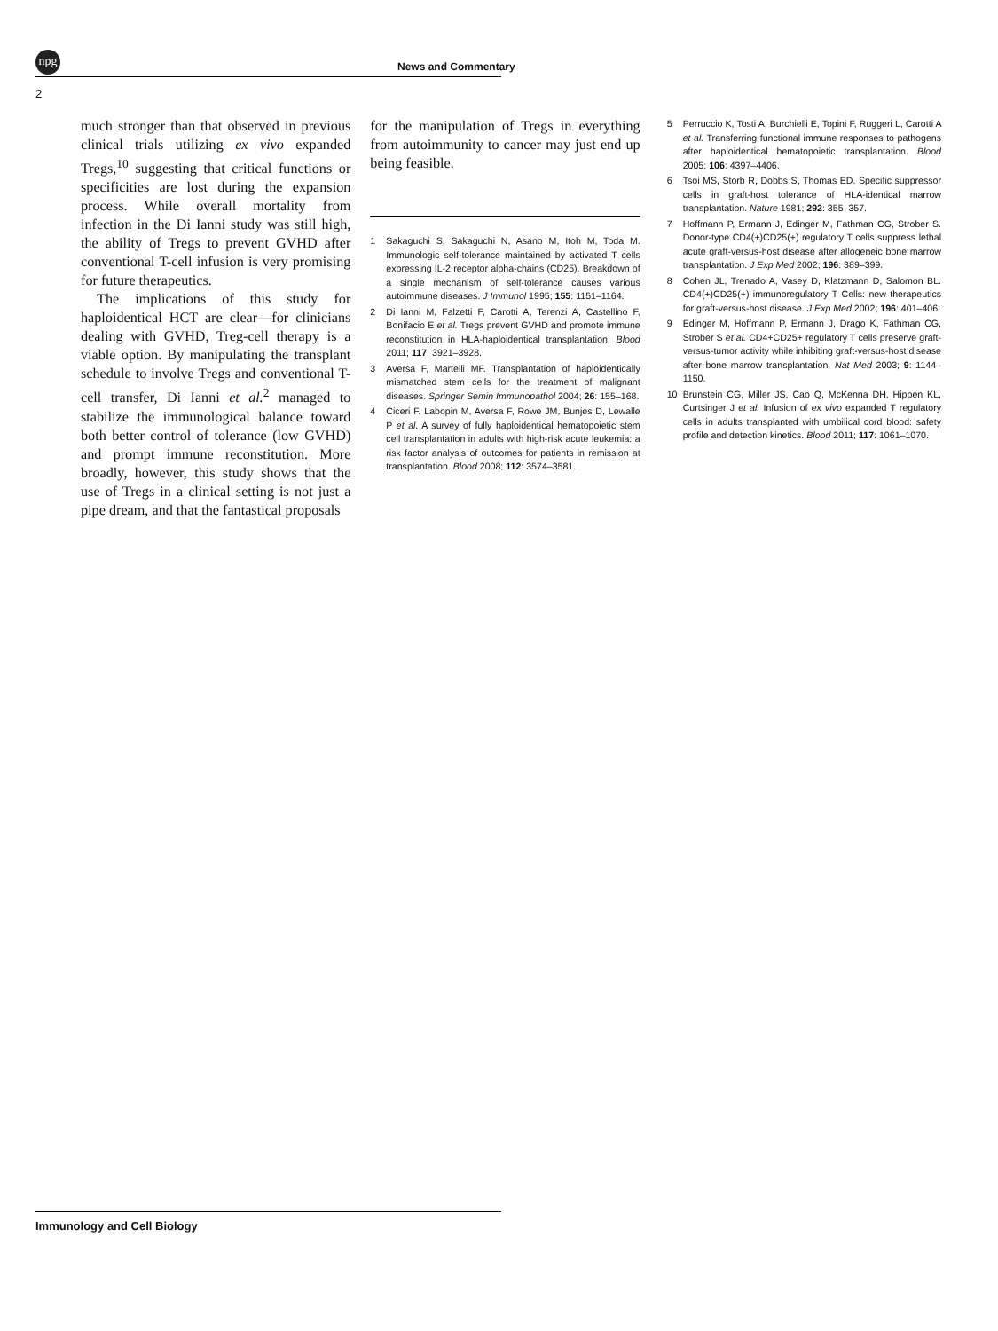npg
News and Commentary
2
much stronger than that observed in previous clinical trials utilizing ex vivo expanded Tregs,<sup>10</sup> suggesting that critical functions or specificities are lost during the expansion process. While overall mortality from infection in the Di Ianni study was still high, the ability of Tregs to prevent GVHD after conventional T-cell infusion is very promising for future therapeutics.
The implications of this study for haploidentical HCT are clear—for clinicians dealing with GVHD, Treg-cell therapy is a viable option. By manipulating the transplant schedule to involve Tregs and conventional T-cell transfer, Di Ianni et al.<sup>2</sup> managed to stabilize the immunological balance toward both better control of tolerance (low GVHD) and prompt immune reconstitution. More broadly, however, this study shows that the use of Tregs in a clinical setting is not just a pipe dream, and that the fantastical proposals
for the manipulation of Tregs in everything from autoimmunity to cancer may just end up being feasible.
1 Sakaguchi S, Sakaguchi N, Asano M, Itoh M, Toda M. Immunologic self-tolerance maintained by activated T cells expressing IL-2 receptor alpha-chains (CD25). Breakdown of a single mechanism of self-tolerance causes various autoimmune diseases. J Immunol 1995; 155: 1151–1164.
2 Di Ianni M, Falzetti F, Carotti A, Terenzi A, Castellino F, Bonifacio E et al. Tregs prevent GVHD and promote immune reconstitution in HLA-haploidentical transplantation. Blood 2011; 117: 3921–3928.
3 Aversa F, Martelli MF. Transplantation of haploidentically mismatched stem cells for the treatment of malignant diseases. Springer Semin Immunopathol 2004; 26: 155–168.
4 Ciceri F, Labopin M, Aversa F, Rowe JM, Bunjes D, Lewalle P et al. A survey of fully haploidentical hematopoietic stem cell transplantation in adults with high-risk acute leukemia: a risk factor analysis of outcomes for patients in remission at transplantation. Blood 2008; 112: 3574–3581.
5 Perruccio K, Tosti A, Burchielli E, Topini F, Ruggeri L, Carotti A et al. Transferring functional immune responses to pathogens after haploidentical hematopoietic transplantation. Blood 2005; 106: 4397–4406.
6 Tsoi MS, Storb R, Dobbs S, Thomas ED. Specific suppressor cells in graft-host tolerance of HLA-identical marrow transplantation. Nature 1981; 292: 355–357.
7 Hoffmann P, Ermann J, Edinger M, Fathman CG, Strober S. Donor-type CD4(+)CD25(+) regulatory T cells suppress lethal acute graft-versus-host disease after allogeneic bone marrow transplantation. J Exp Med 2002; 196: 389–399.
8 Cohen JL, Trenado A, Vasey D, Klatzmann D, Salomon BL. CD4(+)CD25(+) immunoregulatory T Cells: new therapeutics for graft-versus-host disease. J Exp Med 2002; 196: 401–406.
9 Edinger M, Hoffmann P, Ermann J, Drago K, Fathman CG, Strober S et al. CD4+CD25+ regulatory T cells preserve graft-versus-tumor activity while inhibiting graft-versus-host disease after bone marrow transplantation. Nat Med 2003; 9: 1144–1150.
10 Brunstein CG, Miller JS, Cao Q, McKenna DH, Hippen KL, Curtsinger J et al. Infusion of ex vivo expanded T regulatory cells in adults transplanted with umbilical cord blood: safety profile and detection kinetics. Blood 2011; 117: 1061–1070.
Immunology and Cell Biology